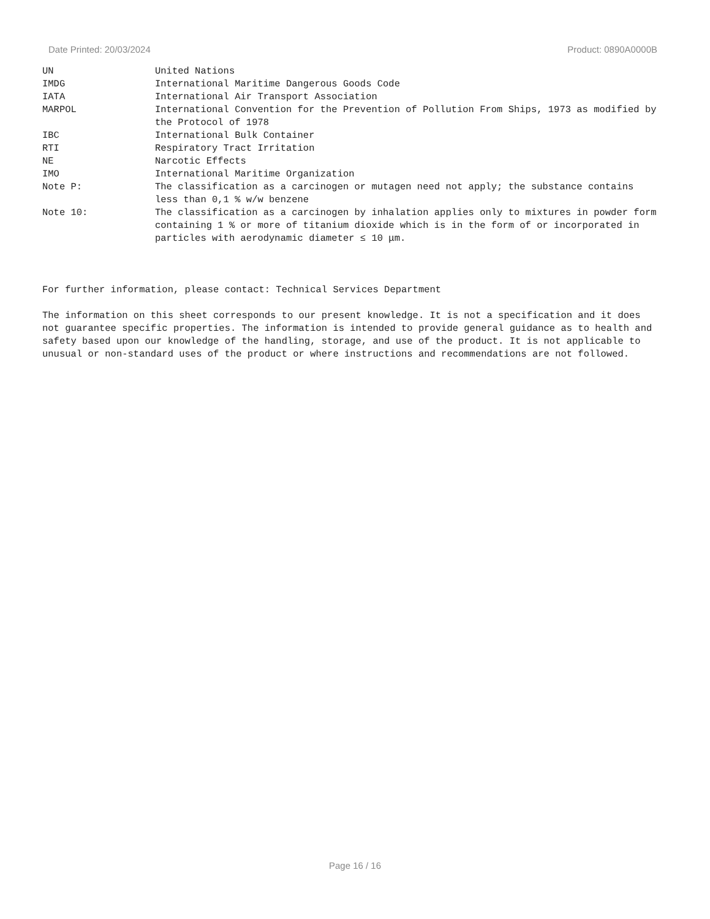Date Printed: 20/03/2024 Product: 0890A0000B
| UN | United Nations |
| IMDG | International Maritime Dangerous Goods Code |
| IATA | International Air Transport Association |
| MARPOL | International Convention for the Prevention of Pollution From Ships, 1973 as modified by the Protocol of 1978 |
| IBC | International Bulk Container |
| RTI | Respiratory Tract Irritation |
| NE | Narcotic Effects |
| IMO | International Maritime Organization |
| Note P: | The classification as a carcinogen or mutagen need not apply; the substance contains less than 0,1 % w/w benzene |
| Note 10: | The classification as a carcinogen by inhalation applies only to mixtures in powder form containing 1 % or more of titanium dioxide which is in the form of or incorporated in particles with aerodynamic diameter ≤ 10 μm. |
For further information, please contact: Technical Services Department
The information on this sheet corresponds to our present knowledge. It is not a specification and it does not guarantee specific properties. The information is intended to provide general guidance as to health and safety based upon our knowledge of the handling, storage, and use of the product. It is not applicable to unusual or non-standard uses of the product or where instructions and recommendations are not followed.
Page 16 / 16